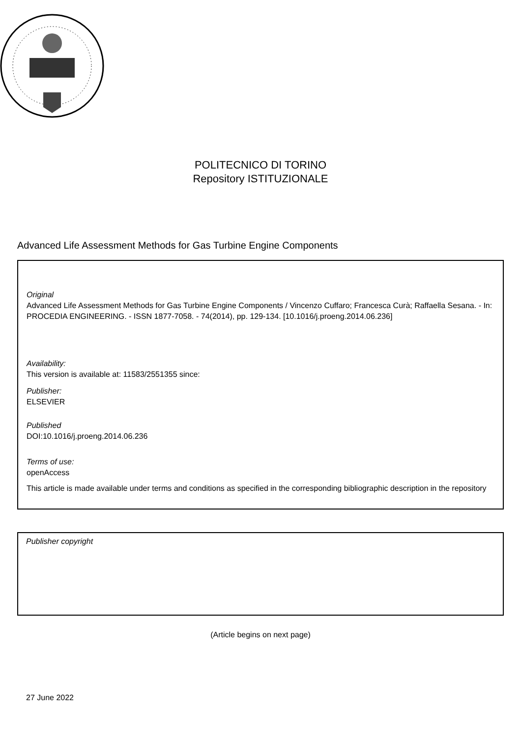POLITECNICO DI TORINO
Repository ISTITUZIONALE
Advanced Life Assessment Methods for Gas Turbine Engine Components
Original
Advanced Life Assessment Methods for Gas Turbine Engine Components / Vincenzo Cuffaro; Francesca Curà; Raffaella Sesana. - In: PROCEDIA ENGINEERING. - ISSN 1877-7058. - 74(2014), pp. 129-134. [10.1016/j.proeng.2014.06.236]
Availability:
This version is available at: 11583/2551355 since:
Publisher:
ELSEVIER
Published
DOI:10.1016/j.proeng.2014.06.236
Terms of use:
openAccess
This article is made available under terms and conditions as specified in the corresponding bibliographic description in the repository
Publisher copyright
(Article begins on next page)
27 June 2022